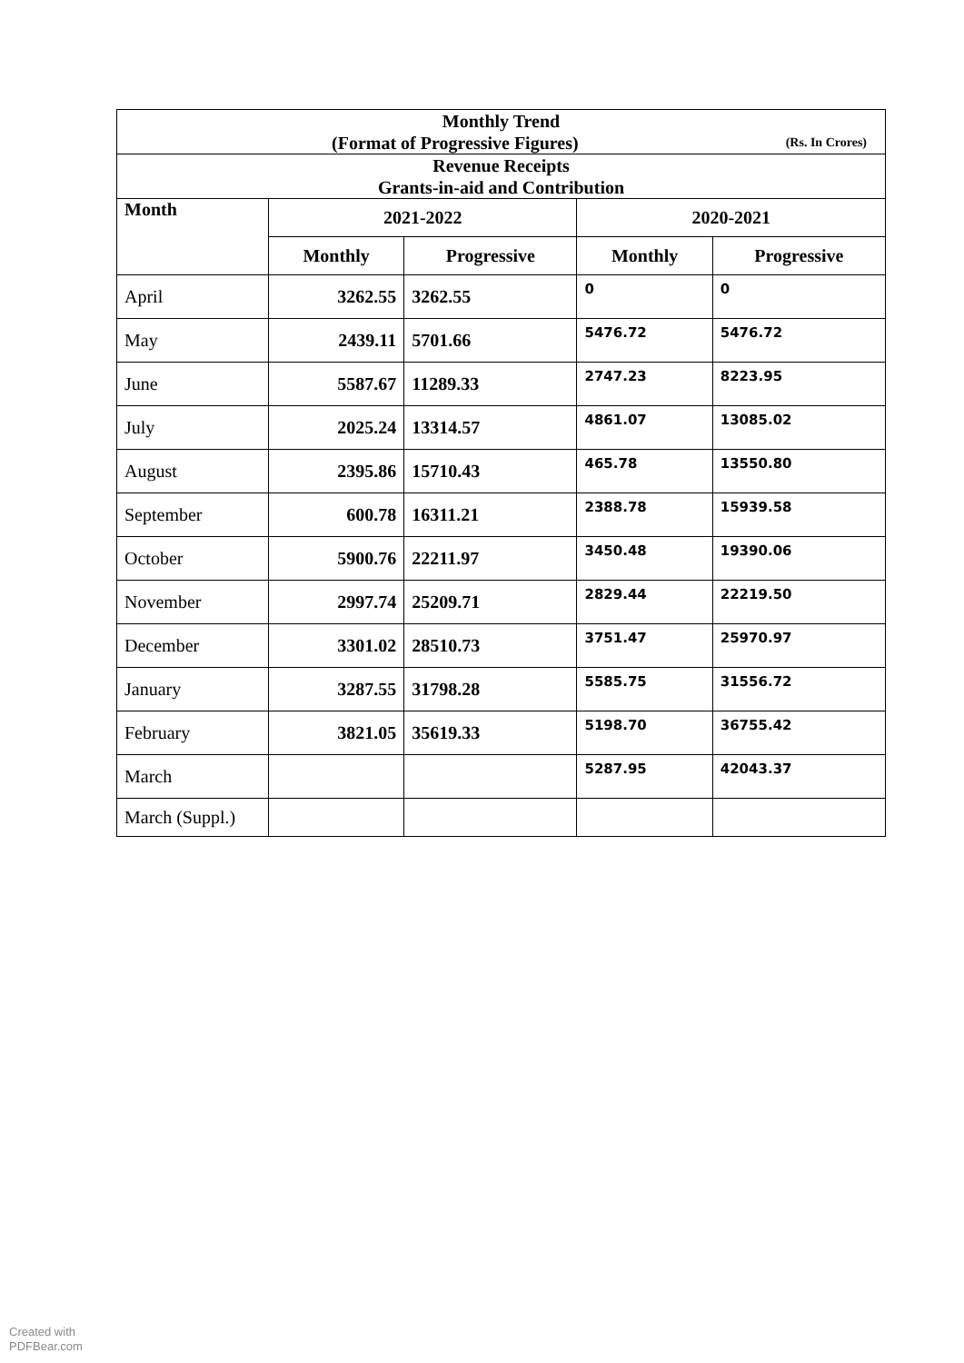| Monthly Trend (Format of Progressive Figures) (Rs. In Crores) | | | | |
| Revenue Receipts Grants-in-aid and Contribution | | | | |
| Month | 2021-2022 | | 2020-2021 | |
| | Monthly | Progressive | Monthly | Progressive |
| April | 3262.55 | 3262.55 | 0 | 0 |
| May | 2439.11 | 5701.66 | 5476.72 | 5476.72 |
| June | 5587.67 | 11289.33 | 2747.23 | 8223.95 |
| July | 2025.24 | 13314.57 | 4861.07 | 13085.02 |
| August | 2395.86 | 15710.43 | 465.78 | 13550.80 |
| September | 600.78 | 16311.21 | 2388.78 | 15939.58 |
| October | 5900.76 | 22211.97 | 3450.48 | 19390.06 |
| November | 2997.74 | 25209.71 | 2829.44 | 22219.50 |
| December | 3301.02 | 28510.73 | 3751.47 | 25970.97 |
| January | 3287.55 | 31798.28 | 5585.75 | 31556.72 |
| February | 3821.05 | 35619.33 | 5198.70 | 36755.42 |
| March | | | 5287.95 | 42043.37 |
| March (Suppl.) | | | | |
Created with
PDFBear.com